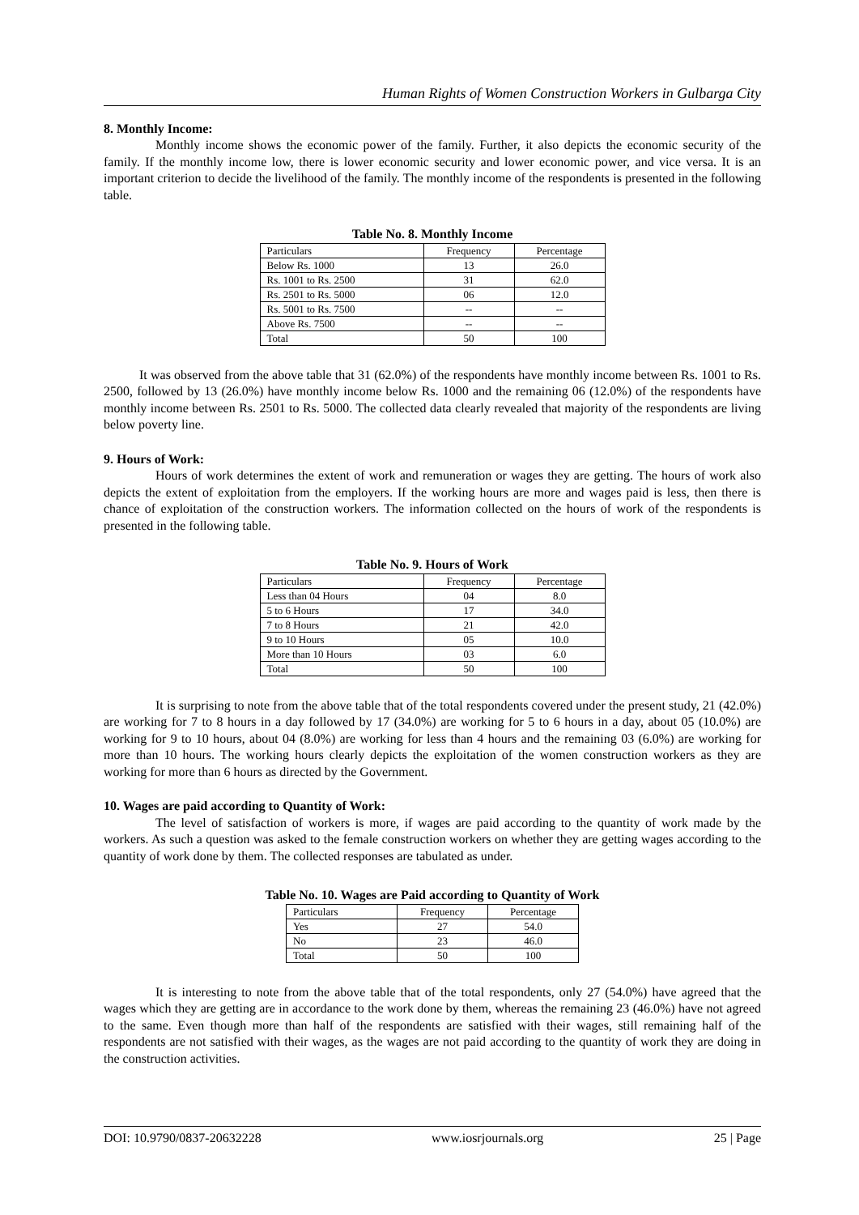Human Rights of Women Construction Workers in Gulbarga City
8. Monthly Income:
Monthly income shows the economic power of the family. Further, it also depicts the economic security of the family. If the monthly income low, there is lower economic security and lower economic power, and vice versa. It is an important criterion to decide the livelihood of the family. The monthly income of the respondents is presented in the following table.
Table No. 8. Monthly Income
| Particulars | Frequency | Percentage |
| Below Rs. 1000 | 13 | 26.0 |
| Rs. 1001 to Rs. 2500 | 31 | 62.0 |
| Rs. 2501 to Rs. 5000 | 06 | 12.0 |
| Rs. 5001 to Rs. 7500 | -- | -- |
| Above Rs. 7500 | -- | -- |
| Total | 50 | 100 |
It was observed from the above table that 31 (62.0%) of the respondents have monthly income between Rs. 1001 to Rs. 2500, followed by 13 (26.0%) have monthly income below Rs. 1000 and the remaining 06 (12.0%) of the respondents have monthly income between Rs. 2501 to Rs. 5000. The collected data clearly revealed that majority of the respondents are living below poverty line.
9. Hours of Work:
Hours of work determines the extent of work and remuneration or wages they are getting. The hours of work also depicts the extent of exploitation from the employers. If the working hours are more and wages paid is less, then there is chance of exploitation of the construction workers. The information collected on the hours of work of the respondents is presented in the following table.
Table No. 9. Hours of Work
| Particulars | Frequency | Percentage |
| Less than 04 Hours | 04 | 8.0 |
| 5 to 6 Hours | 17 | 34.0 |
| 7 to 8 Hours | 21 | 42.0 |
| 9 to 10 Hours | 05 | 10.0 |
| More than 10 Hours | 03 | 6.0 |
| Total | 50 | 100 |
It is surprising to note from the above table that of the total respondents covered under the present study, 21 (42.0%) are working for 7 to 8 hours in a day followed by 17 (34.0%) are working for 5 to 6 hours in a day, about 05 (10.0%) are working for 9 to 10 hours, about 04 (8.0%) are working for less than 4 hours and the remaining 03 (6.0%) are working for more than 10 hours. The working hours clearly depicts the exploitation of the women construction workers as they are working for more than 6 hours as directed by the Government.
10. Wages are paid according to Quantity of Work:
The level of satisfaction of workers is more, if wages are paid according to the quantity of work made by the workers. As such a question was asked to the female construction workers on whether they are getting wages according to the quantity of work done by them. The collected responses are tabulated as under.
Table No. 10. Wages are Paid according to Quantity of Work
| Particulars | Frequency | Percentage |
| Yes | 27 | 54.0 |
| No | 23 | 46.0 |
| Total | 50 | 100 |
It is interesting to note from the above table that of the total respondents, only 27 (54.0%) have agreed that the wages which they are getting are in accordance to the work done by them, whereas the remaining 23 (46.0%) have not agreed to the same. Even though more than half of the respondents are satisfied with their wages, still remaining half of the respondents are not satisfied with their wages, as the wages are not paid according to the quantity of work they are doing in the construction activities.
DOI: 10.9790/0837-20632228 www.iosrjournals.org 25 | Page